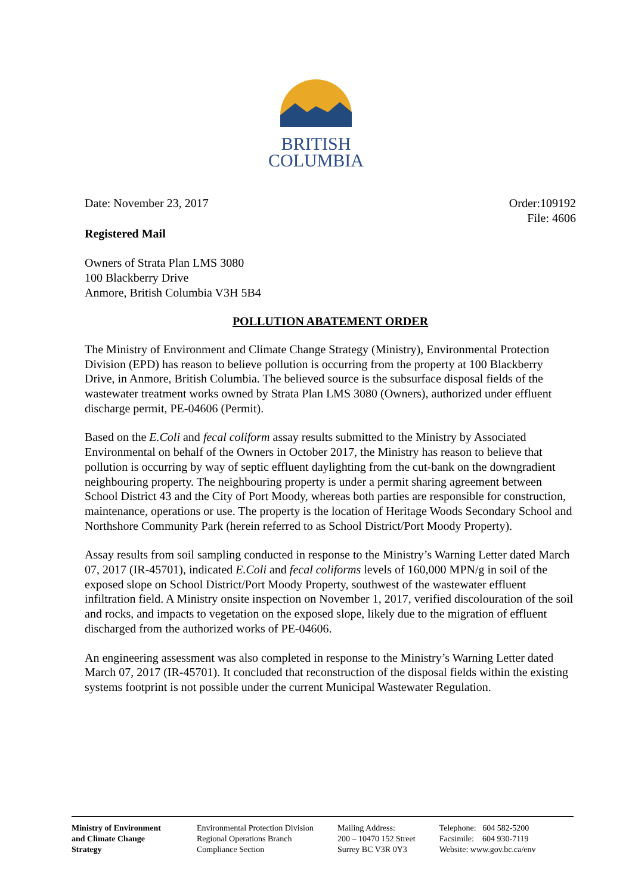BRITISH
COLUMBIA
Date: November 23, 2017 Order:109192
File: 4606
Registered Mail
Owners of Strata Plan LMS 3080
100 Blackberry Drive
Anmore, British Columbia V3H 5B4
POLLUTION ABATEMENT ORDER
The Ministry of Environment and Climate Change Strategy (Ministry), Environmental Protection Division (EPD) has reason to believe pollution is occurring from the property at 100 Blackberry Drive, in Anmore, British Columbia. The believed source is the subsurface disposal fields of the wastewater treatment works owned by Strata Plan LMS 3080 (Owners), authorized under effluent discharge permit, PE-04606 (Permit).
Based on the E.Coli and fecal coliform assay results submitted to the Ministry by Associated Environmental on behalf of the Owners in October 2017, the Ministry has reason to believe that pollution is occurring by way of septic effluent daylighting from the cut-bank on the downgradient neighbouring property. The neighbouring property is under a permit sharing agreement between School District 43 and the City of Port Moody, whereas both parties are responsible for construction, maintenance, operations or use. The property is the location of Heritage Woods Secondary School and Northshore Community Park (herein referred to as School District/Port Moody Property).
Assay results from soil sampling conducted in response to the Ministry’s Warning Letter dated March 07, 2017 (IR-45701), indicated E.Coli and fecal coliforms levels of 160,000 MPN/g in soil of the exposed slope on School District/Port Moody Property, southwest of the wastewater effluent infiltration field. A Ministry onsite inspection on November 1, 2017, verified discolouration of the soil and rocks, and impacts to vegetation on the exposed slope, likely due to the migration of effluent discharged from the authorized works of PE-04606.
An engineering assessment was also completed in response to the Ministry’s Warning Letter dated March 07, 2017 (IR-45701). It concluded that reconstruction of the disposal fields within the existing systems footprint is not possible under the current Municipal Wastewater Regulation.
Ministry of Environment and Climate Change Strategy
Environmental Protection Division
Regional Operations Branch
Compliance Section
Mailing Address:
200 – 10470 152 Street
Surrey BC V3R 0Y3
Telephone: 604 582-5200
Facsimile: 604 930-7119
Website: www.gov.bc.ca/env